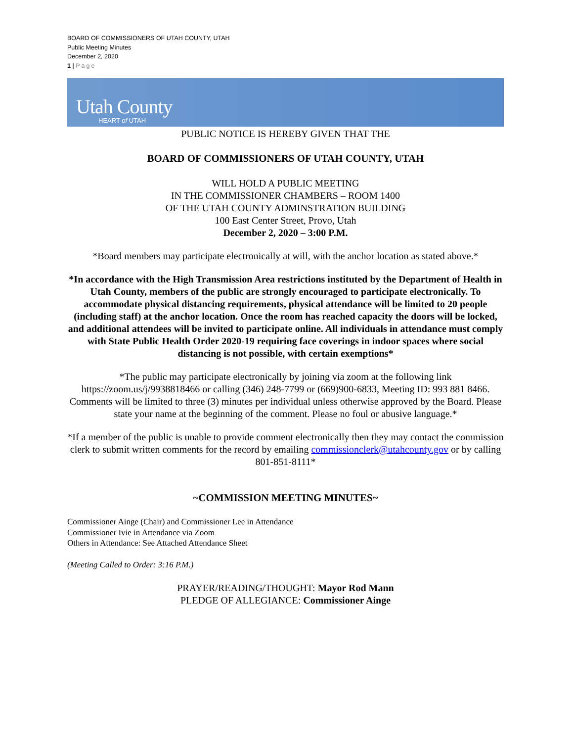BOARD OF COMMISSIONERS OF UTAH COUNTY, UTAH
Public Meeting Minutes
December 2, 2020
1 | Page
Utah County
HEART of UTAH
PUBLIC NOTICE IS HEREBY GIVEN THAT THE
BOARD OF COMMISSIONERS OF UTAH COUNTY, UTAH
WILL HOLD A PUBLIC MEETING
IN THE COMMISSIONER CHAMBERS – ROOM 1400
OF THE UTAH COUNTY ADMINSTRATION BUILDING
100 East Center Street, Provo, Utah
December 2, 2020 – 3:00 P.M.
*Board members may participate electronically at will, with the anchor location as stated above.*
*In accordance with the High Transmission Area restrictions instituted by the Department of Health in Utah County, members of the public are strongly encouraged to participate electronically. To accommodate physical distancing requirements, physical attendance will be limited to 20 people (including staff) at the anchor location. Once the room has reached capacity the doors will be locked, and additional attendees will be invited to participate online. All individuals in attendance must comply with State Public Health Order 2020-19 requiring face coverings in indoor spaces where social distancing is not possible, with certain exemptions*
*The public may participate electronically by joining via zoom at the following link https://zoom.us/j/9938818466 or calling (346) 248-7799 or (669)900-6833, Meeting ID: 993 881 8466. Comments will be limited to three (3) minutes per individual unless otherwise approved by the Board. Please state your name at the beginning of the comment. Please no foul or abusive language.*
*If a member of the public is unable to provide comment electronically then they may contact the commission clerk to submit written comments for the record by emailing commissionclerk@utahcounty.gov or by calling 801-851-8111*
~COMMISSION MEETING MINUTES~
Commissioner Ainge (Chair) and Commissioner Lee in Attendance
Commissioner Ivie in Attendance via Zoom
Others in Attendance: See Attached Attendance Sheet
(Meeting Called to Order: 3:16 P.M.)
PRAYER/READING/THOUGHT: Mayor Rod Mann
PLEDGE OF ALLEGIANCE: Commissioner Ainge